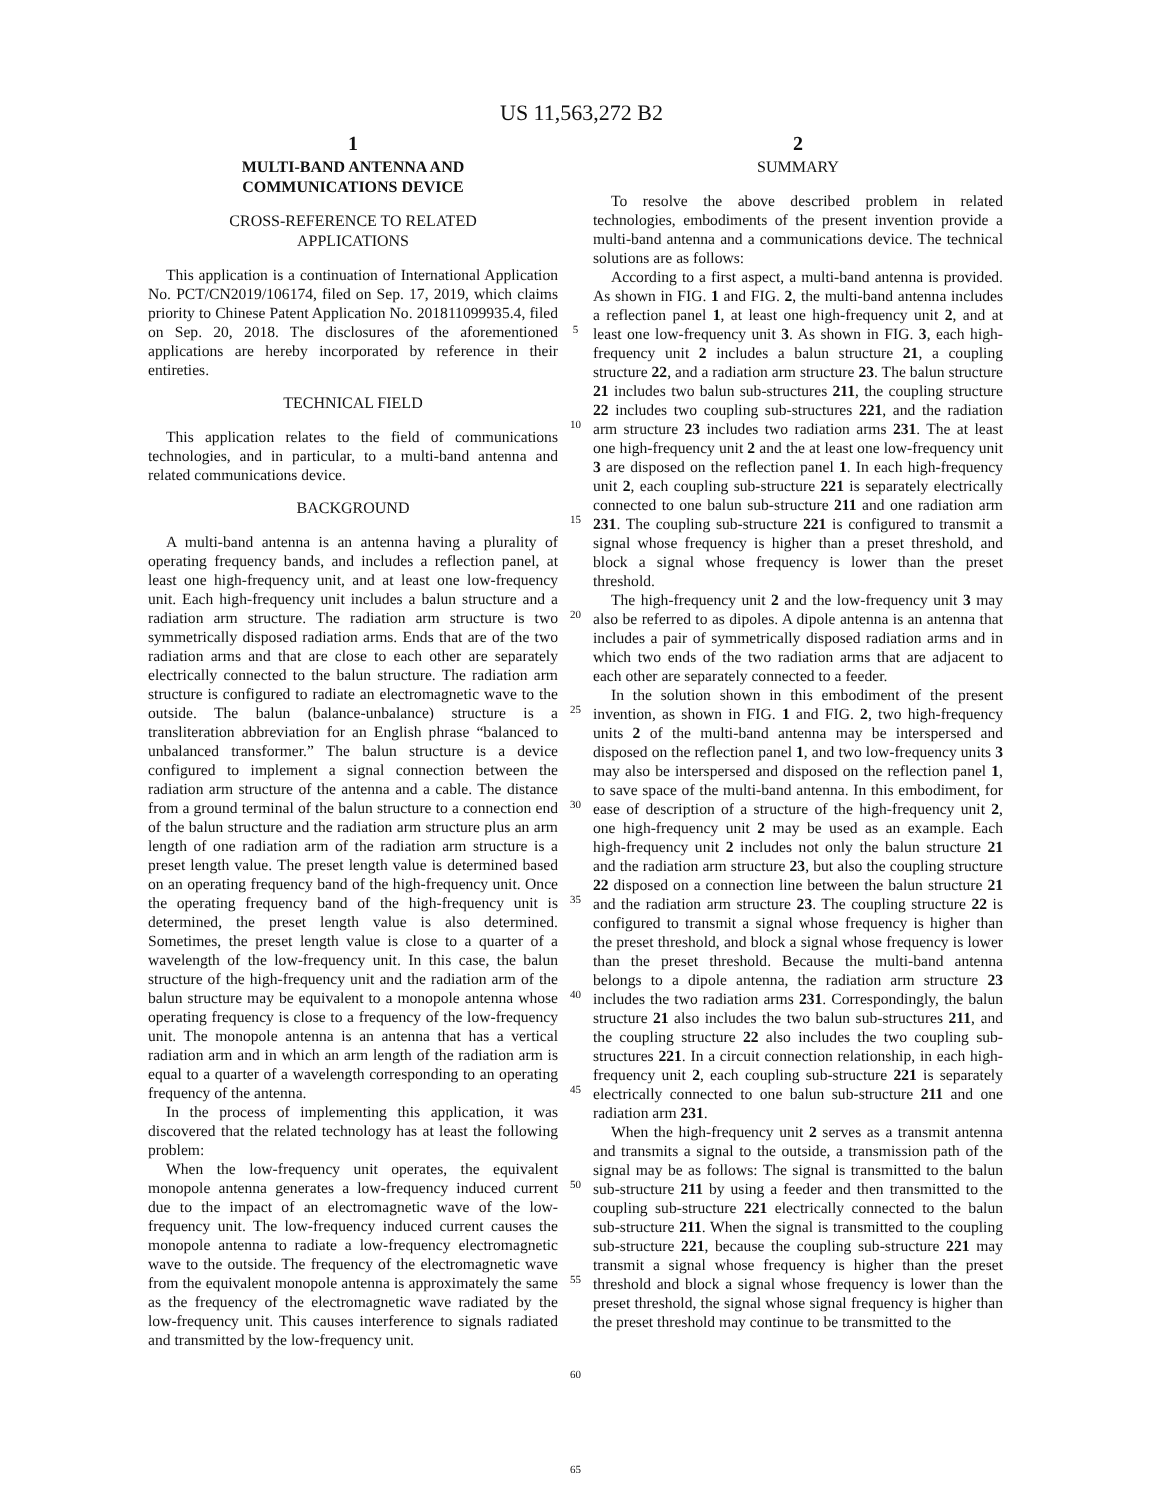US 11,563,272 B2
1
MULTI-BAND ANTENNA AND
COMMUNICATIONS DEVICE
CROSS-REFERENCE TO RELATED
APPLICATIONS
This application is a continuation of International Application No. PCT/CN2019/106174, filed on Sep. 17, 2019, which claims priority to Chinese Patent Application No. 201811099935.4, filed on Sep. 20, 2018. The disclosures of the aforementioned applications are hereby incorporated by reference in their entireties.
TECHNICAL FIELD
This application relates to the field of communications technologies, and in particular, to a multi-band antenna and related communications device.
BACKGROUND
A multi-band antenna is an antenna having a plurality of operating frequency bands, and includes a reflection panel, at least one high-frequency unit, and at least one low-frequency unit. Each high-frequency unit includes a balun structure and a radiation arm structure. The radiation arm structure is two symmetrically disposed radiation arms. Ends that are of the two radiation arms and that are close to each other are separately electrically connected to the balun structure. The radiation arm structure is configured to radiate an electromagnetic wave to the outside. The balun (balance-unbalance) structure is a transliteration abbreviation for an English phrase “balanced to unbalanced transformer.” The balun structure is a device configured to implement a signal connection between the radiation arm structure of the antenna and a cable. The distance from a ground terminal of the balun structure to a connection end of the balun structure and the radiation arm structure plus an arm length of one radiation arm of the radiation arm structure is a preset length value. The preset length value is determined based on an operating frequency band of the high-frequency unit. Once the operating frequency band of the high-frequency unit is determined, the preset length value is also determined. Sometimes, the preset length value is close to a quarter of a wavelength of the low-frequency unit. In this case, the balun structure of the high-frequency unit and the radiation arm of the balun structure may be equivalent to a monopole antenna whose operating frequency is close to a frequency of the low-frequency unit. The monopole antenna is an antenna that has a vertical radiation arm and in which an arm length of the radiation arm is equal to a quarter of a wavelength corresponding to an operating frequency of the antenna.
In the process of implementing this application, it was discovered that the related technology has at least the following problem:
When the low-frequency unit operates, the equivalent monopole antenna generates a low-frequency induced current due to the impact of an electromagnetic wave of the low-frequency unit. The low-frequency induced current causes the monopole antenna to radiate a low-frequency electromagnetic wave to the outside. The frequency of the electromagnetic wave from the equivalent monopole antenna is approximately the same as the frequency of the electromagnetic wave radiated by the low-frequency unit. This causes interference to signals radiated and transmitted by the low-frequency unit.
5
10
15
20
25
30
35
40
45
50
55
60
65
2
SUMMARY
To resolve the above described problem in related technologies, embodiments of the present invention provide a multi-band antenna and a communications device. The technical solutions are as follows:
According to a first aspect, a multi-band antenna is provided. As shown in FIG. 1 and FIG. 2, the multi-band antenna includes a reflection panel 1, at least one high-frequency unit 2, and at least one low-frequency unit 3. As shown in FIG. 3, each high-frequency unit 2 includes a balun structure 21, a coupling structure 22, and a radiation arm structure 23. The balun structure 21 includes two balun sub-structures 211, the coupling structure 22 includes two coupling sub-structures 221, and the radiation arm structure 23 includes two radiation arms 231. The at least one high-frequency unit 2 and the at least one low-frequency unit 3 are disposed on the reflection panel 1. In each high-frequency unit 2, each coupling sub-structure 221 is separately electrically connected to one balun sub-structure 211 and one radiation arm 231. The coupling sub-structure 221 is configured to transmit a signal whose frequency is higher than a preset threshold, and block a signal whose frequency is lower than the preset threshold.
The high-frequency unit 2 and the low-frequency unit 3 may also be referred to as dipoles. A dipole antenna is an antenna that includes a pair of symmetrically disposed radiation arms and in which two ends of the two radiation arms that are adjacent to each other are separately connected to a feeder.
In the solution shown in this embodiment of the present invention, as shown in FIG. 1 and FIG. 2, two high-frequency units 2 of the multi-band antenna may be interspersed and disposed on the reflection panel 1, and two low-frequency units 3 may also be interspersed and disposed on the reflection panel 1, to save space of the multi-band antenna. In this embodiment, for ease of description of a structure of the high-frequency unit 2, one high-frequency unit 2 may be used as an example. Each high-frequency unit 2 includes not only the balun structure 21 and the radiation arm structure 23, but also the coupling structure 22 disposed on a connection line between the balun structure 21 and the radiation arm structure 23. The coupling structure 22 is configured to transmit a signal whose frequency is higher than the preset threshold, and block a signal whose frequency is lower than the preset threshold. Because the multi-band antenna belongs to a dipole antenna, the radiation arm structure 23 includes the two radiation arms 231. Correspondingly, the balun structure 21 also includes the two balun sub-structures 211, and the coupling structure 22 also includes the two coupling sub-structures 221. In a circuit connection relationship, in each high-frequency unit 2, each coupling sub-structure 221 is separately electrically connected to one balun sub-structure 211 and one radiation arm 231.
When the high-frequency unit 2 serves as a transmit antenna and transmits a signal to the outside, a transmission path of the signal may be as follows: The signal is transmitted to the balun sub-structure 211 by using a feeder and then transmitted to the coupling sub-structure 221 electrically connected to the balun sub-structure 211. When the signal is transmitted to the coupling sub-structure 221, because the coupling sub-structure 221 may transmit a signal whose frequency is higher than the preset threshold and block a signal whose frequency is lower than the preset threshold, the signal whose signal frequency is higher than the preset threshold may continue to be transmitted to the